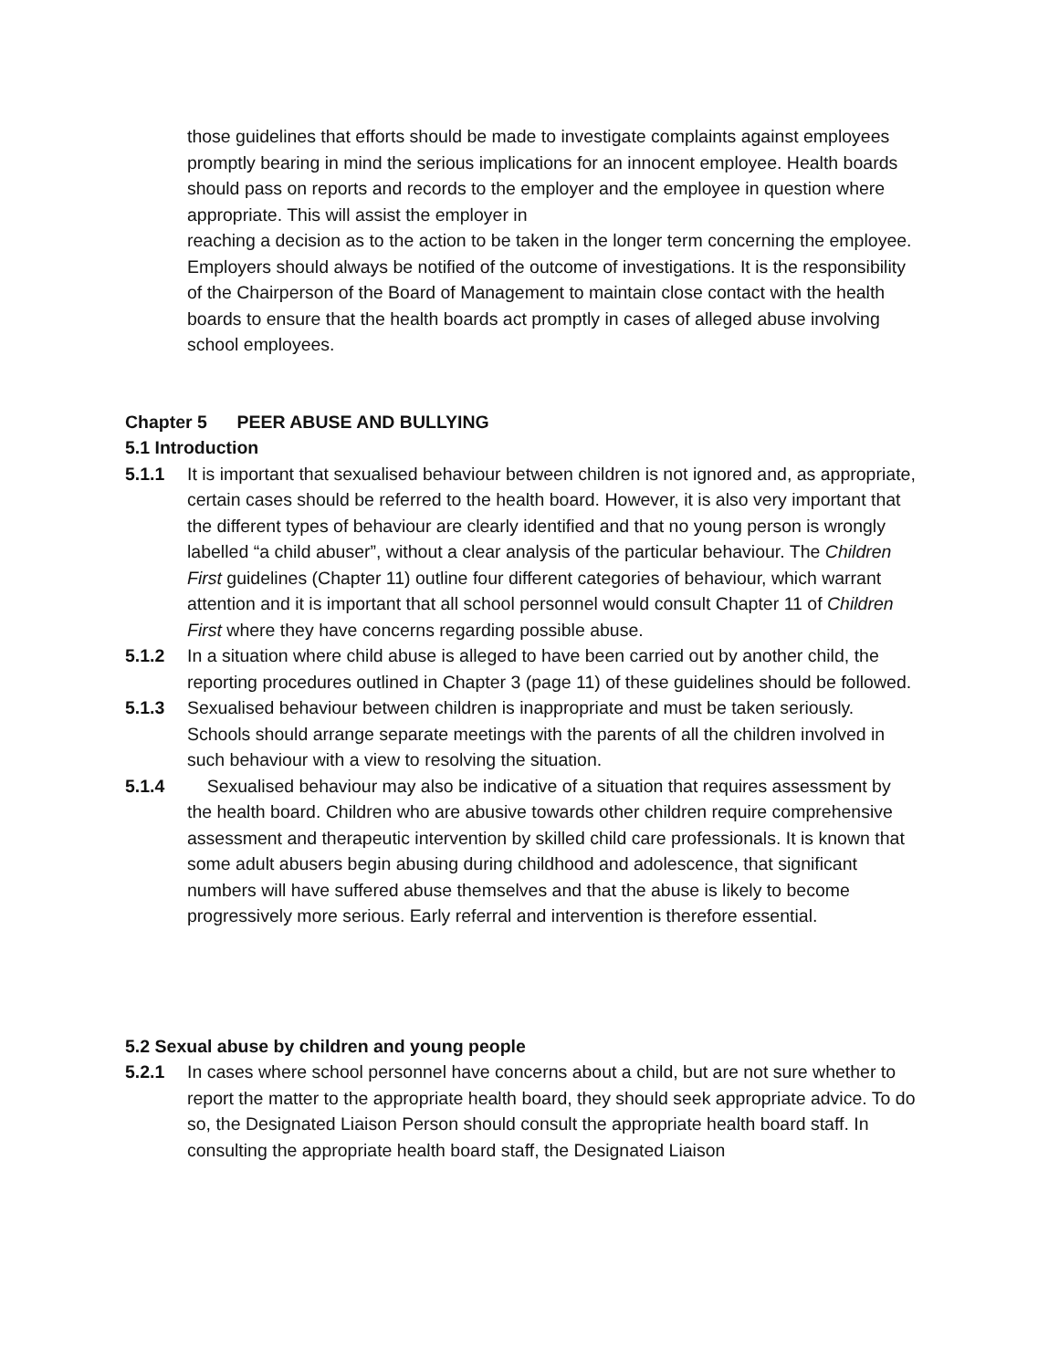those guidelines that efforts should be made to investigate complaints against employees promptly bearing in mind the serious implications for an innocent employee. Health boards should pass on reports and records to the employer and the employee in question where appropriate. This will assist the employer in
reaching a decision as to the action to be taken in the longer term concerning the employee. Employers should always be notified of the outcome of investigations. It is the responsibility of the Chairperson of the Board of Management to maintain close contact with the health boards to ensure that the health boards act promptly in cases of alleged abuse involving school employees.
Chapter 5 PEER ABUSE AND BULLYING
5.1 Introduction
5.1.1 It is important that sexualised behaviour between children is not ignored and, as appropriate, certain cases should be referred to the health board. However, it is also very important that the different types of behaviour are clearly identified and that no young person is wrongly labelled “a child abuser”, without a clear analysis of the particular behaviour. The Children First guidelines (Chapter 11) outline four different categories of behaviour, which warrant attention and it is important that all school personnel would consult Chapter 11 of Children First where they have concerns regarding possible abuse.
5.1.2 In a situation where child abuse is alleged to have been carried out by another child, the reporting procedures outlined in Chapter 3 (page 11) of these guidelines should be followed.
5.1.3 Sexualised behaviour between children is inappropriate and must be taken seriously. Schools should arrange separate meetings with the parents of all the children involved in such behaviour with a view to resolving the situation.
5.1.4 Sexualised behaviour may also be indicative of a situation that requires assessment by the health board. Children who are abusive towards other children require comprehensive assessment and therapeutic intervention by skilled child care professionals. It is known that some adult abusers begin abusing during childhood and adolescence, that significant numbers will have suffered abuse themselves and that the abuse is likely to become progressively more serious. Early referral and intervention is therefore essential.
5.2 Sexual abuse by children and young people
5.2.1 In cases where school personnel have concerns about a child, but are not sure whether to report the matter to the appropriate health board, they should seek appropriate advice. To do so, the Designated Liaison Person should consult the appropriate health board staff. In consulting the appropriate health board staff, the Designated Liaison